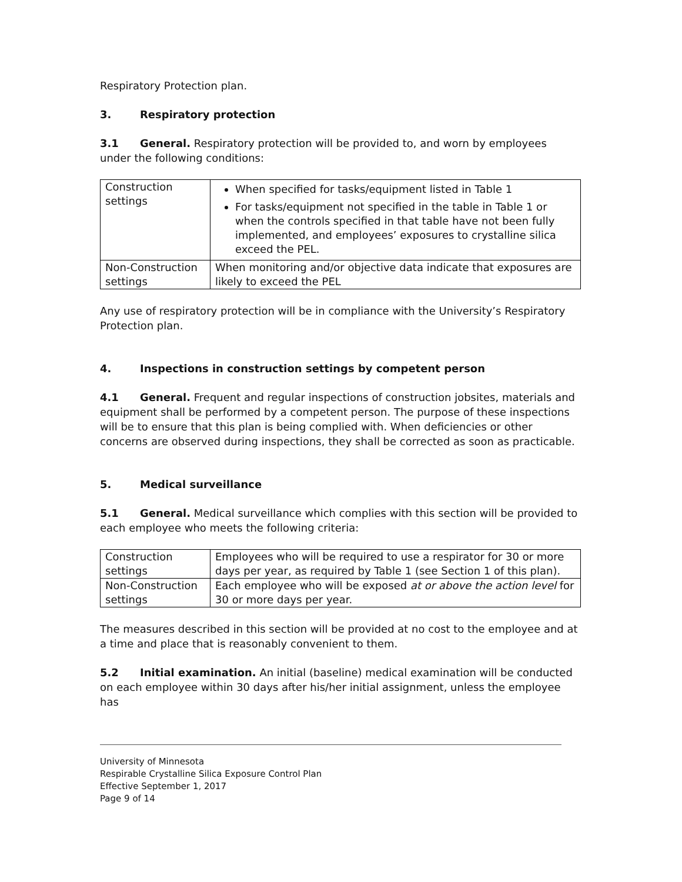Respiratory Protection plan.
3. Respiratory protection
3.1 General. Respiratory protection will be provided to, and worn by employees under the following conditions:
| Construction settings | When specified for tasks/equipment listed in Table 1 For tasks/equipment not specified in the table in Table 1 or when the controls specified in that table have not been fully implemented, and employees’ exposures to crystalline silica exceed the PEL. |
| Non-Construction settings | When monitoring and/or objective data indicate that exposures are likely to exceed the PEL |
Any use of respiratory protection will be in compliance with the University’s Respiratory Protection plan.
4. Inspections in construction settings by competent person
4.1 General. Frequent and regular inspections of construction jobsites, materials and equipment shall be performed by a competent person. The purpose of these inspections will be to ensure that this plan is being complied with. When deficiencies or other concerns are observed during inspections, they shall be corrected as soon as practicable.
5. Medical surveillance
5.1 General. Medical surveillance which complies with this section will be provided to each employee who meets the following criteria:
| Construction settings | Employees who will be required to use a respirator for 30 or more days per year, as required by Table 1 (see Section 1 of this plan). |
| Non-Construction settings | Each employee who will be exposed at or above the action level for 30 or more days per year. |
The measures described in this section will be provided at no cost to the employee and at a time and place that is reasonably convenient to them.
5.2 Initial examination. An initial (baseline) medical examination will be conducted on each employee within 30 days after his/her initial assignment, unless the employee has
University of Minnesota
Respirable Crystalline Silica Exposure Control Plan
Effective September 1, 2017
Page 9 of 14